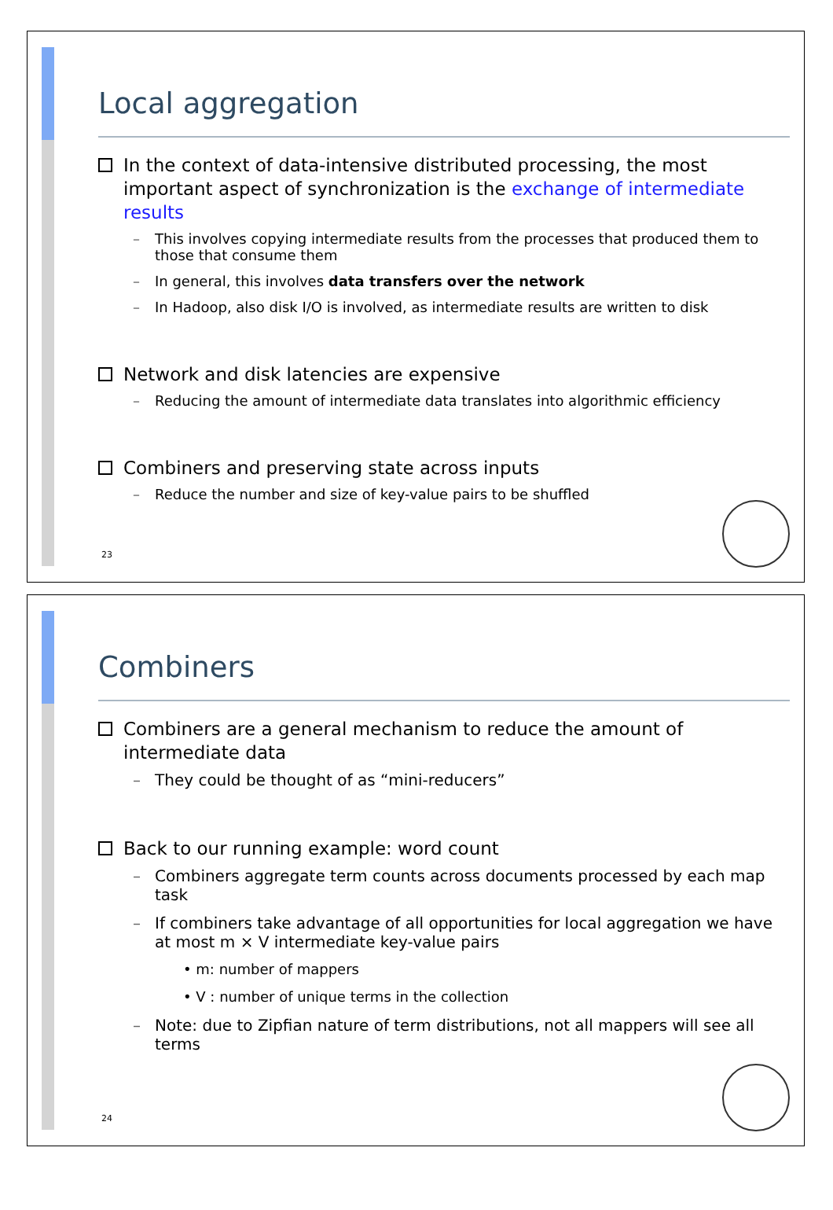Local aggregation
In the context of data-intensive distributed processing, the most important aspect of synchronization is the exchange of intermediate results
This involves copying intermediate results from the processes that produced them to those that consume them
In general, this involves data transfers over the network
In Hadoop, also disk I/O is involved, as intermediate results are written to disk
Network and disk latencies are expensive
Reducing the amount of intermediate data translates into algorithmic efficiency
Combiners and preserving state across inputs
Reduce the number and size of key-value pairs to be shuffled
23
Combiners
Combiners are a general mechanism to reduce the amount of intermediate data
They could be thought of as “mini-reducers”
Back to our running example: word count
Combiners aggregate term counts across documents processed by each map task
If combiners take advantage of all opportunities for local aggregation we have at most m × V intermediate key-value pairs
• m: number of mappers
• V : number of unique terms in the collection
Note: due to Zipfian nature of term distributions, not all mappers will see all terms
24